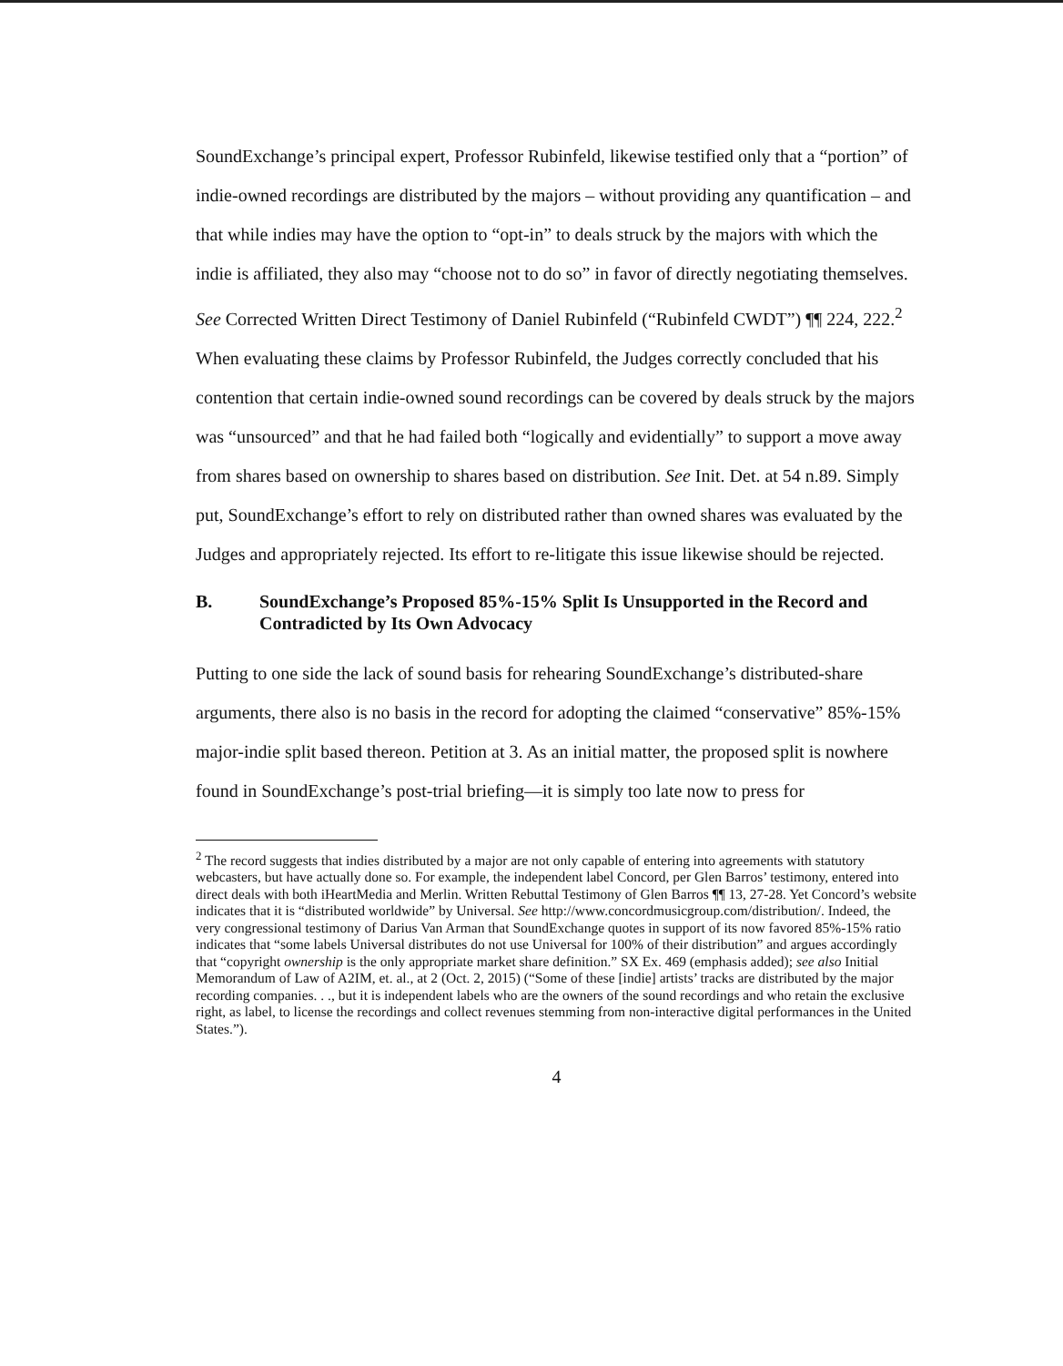SoundExchange’s principal expert, Professor Rubinfeld, likewise testified only that a “portion” of indie-owned recordings are distributed by the majors – without providing any quantification – and that while indies may have the option to “opt-in” to deals struck by the majors with which the indie is affiliated, they also may “choose not to do so” in favor of directly negotiating themselves. See Corrected Written Direct Testimony of Daniel Rubinfeld (“Rubinfeld CWDT”) ¶¶ 224, 222.<sup>2</sup> When evaluating these claims by Professor Rubinfeld, the Judges correctly concluded that his contention that certain indie-owned sound recordings can be covered by deals struck by the majors was “unsourced” and that he had failed both “logically and evidentially” to support a move away from shares based on ownership to shares based on distribution. See Init. Det. at 54 n.89. Simply put, SoundExchange’s effort to rely on distributed rather than owned shares was evaluated by the Judges and appropriately rejected. Its effort to re-litigate this issue likewise should be rejected.
B. SoundExchange’s Proposed 85%-15% Split Is Unsupported in the Record and Contradicted by Its Own Advocacy
Putting to one side the lack of sound basis for rehearing SoundExchange’s distributed-share arguments, there also is no basis in the record for adopting the claimed “conservative” 85%-15% major-indie split based thereon. Petition at 3. As an initial matter, the proposed split is nowhere found in SoundExchange’s post-trial briefing—it is simply too late now to press for
<sup>2</sup> The record suggests that indies distributed by a major are not only capable of entering into agreements with statutory webcasters, but have actually done so. For example, the independent label Concord, per Glen Barros’ testimony, entered into direct deals with both iHeartMedia and Merlin. Written Rebuttal Testimony of Glen Barros ¶¶ 13, 27-28. Yet Concord’s website indicates that it is “distributed worldwide” by Universal. See http://www.concordmusicgroup.com/distribution/. Indeed, the very congressional testimony of Darius Van Arman that SoundExchange quotes in support of its now favored 85%-15% ratio indicates that “some labels Universal distributes do not use Universal for 100% of their distribution” and argues accordingly that “copyright ownership is the only appropriate market share definition.” SX Ex. 469 (emphasis added); see also Initial Memorandum of Law of A2IM, et. al., at 2 (Oct. 2, 2015) (“Some of these [indie] artists’ tracks are distributed by the major recording companies. . ., but it is independent labels who are the owners of the sound recordings and who retain the exclusive right, as label, to license the recordings and collect revenues stemming from non-interactive digital performances in the United States.”).
4